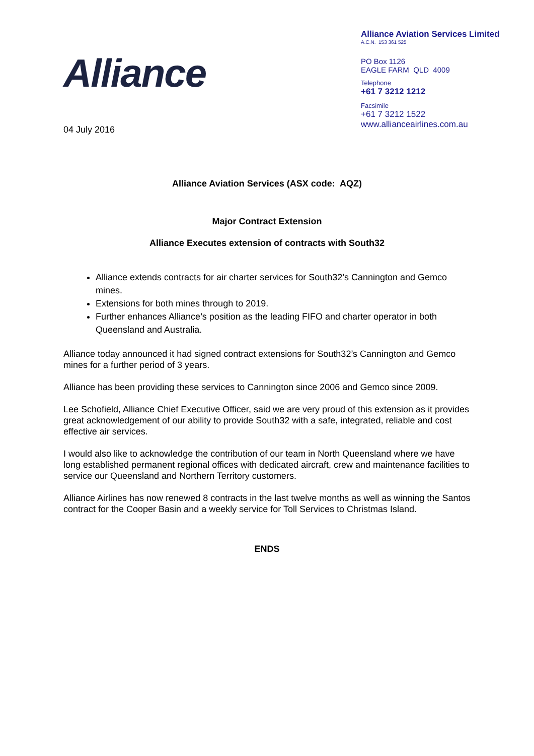Alliance
Alliance Aviation Services Limited
A.C.N. 153 361 525
PO Box 1126
EAGLE FARM QLD 4009
Telephone
+61 7 3212 1212
Facsimile
+61 7 3212 1522
www.allianceairlines.com.au
04 July 2016
Alliance Aviation Services (ASX code: AQZ)
Major Contract Extension
Alliance Executes extension of contracts with South32
Alliance extends contracts for air charter services for South32’s Cannington and Gemco mines.
Extensions for both mines through to 2019.
Further enhances Alliance’s position as the leading FIFO and charter operator in both Queensland and Australia.
Alliance today announced it had signed contract extensions for South32’s Cannington and Gemco mines for a further period of 3 years.
Alliance has been providing these services to Cannington since 2006 and Gemco since 2009.
Lee Schofield, Alliance Chief Executive Officer, said we are very proud of this extension as it provides great acknowledgement of our ability to provide South32 with a safe, integrated, reliable and cost effective air services.
I would also like to acknowledge the contribution of our team in North Queensland where we have long established permanent regional offices with dedicated aircraft, crew and maintenance facilities to service our Queensland and Northern Territory customers.
Alliance Airlines has now renewed 8 contracts in the last twelve months as well as winning the Santos contract for the Cooper Basin and a weekly service for Toll Services to Christmas Island.
ENDS